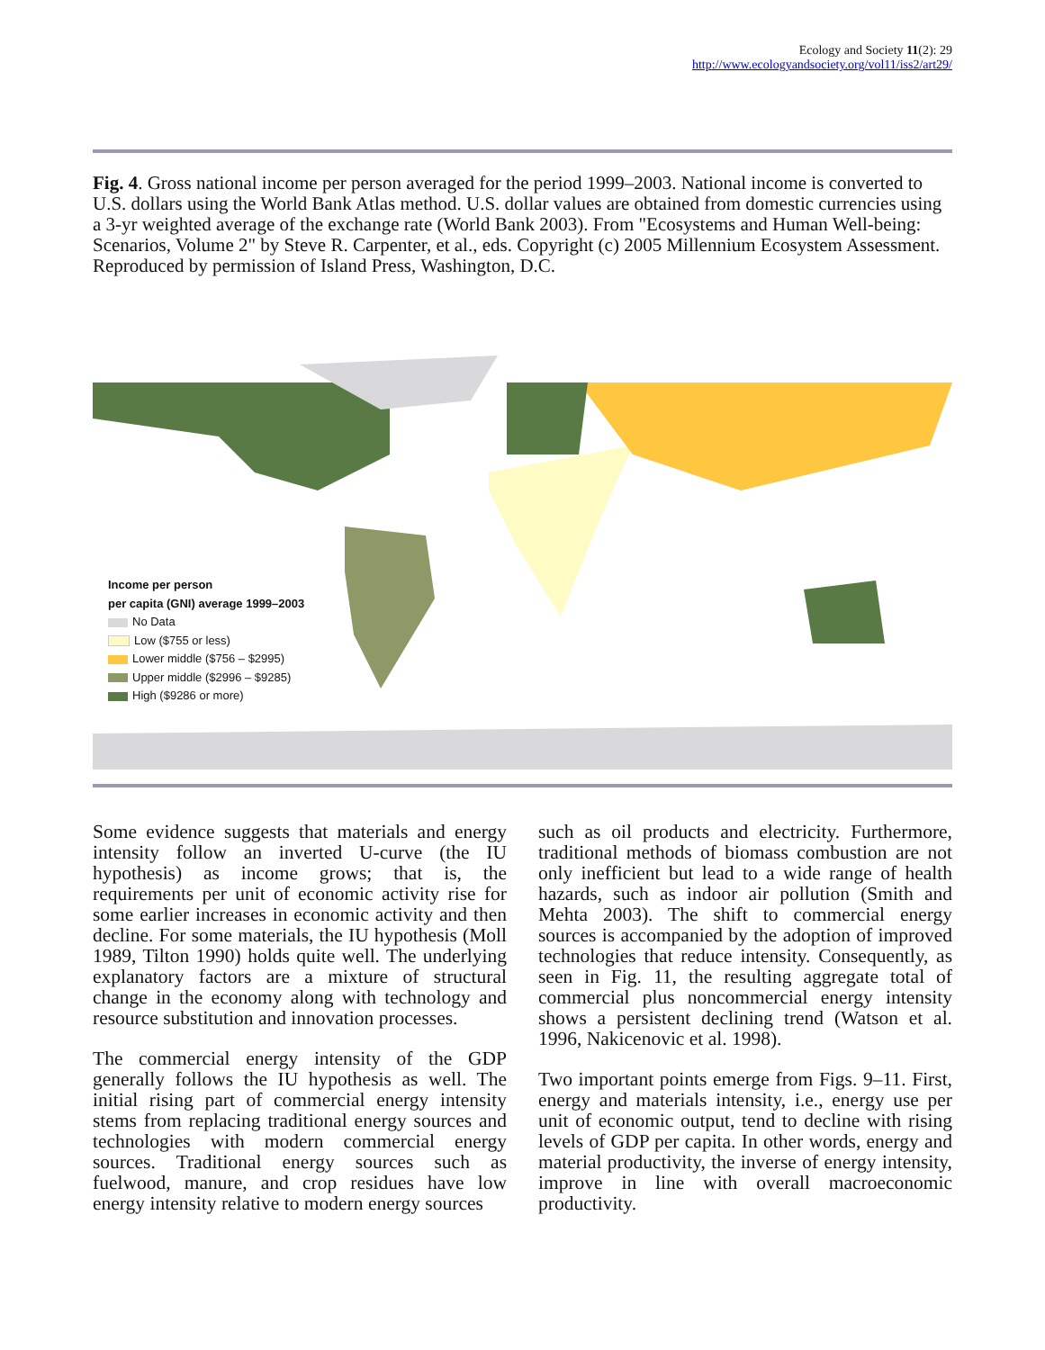Ecology and Society 11(2): 29
http://www.ecologyandsociety.org/vol11/iss2/art29/
Fig. 4. Gross national income per person averaged for the period 1999–2003. National income is converted to U.S. dollars using the World Bank Atlas method. U.S. dollar values are obtained from domestic currencies using a 3-yr weighted average of the exchange rate (World Bank 2003). From "Ecosystems and Human Well-being: Scenarios, Volume 2" by Steve R. Carpenter, et al., eds. Copyright (c) 2005 Millennium Ecosystem Assessment. Reproduced by permission of Island Press, Washington, D.C.
Income per person
per capita (GNI) average 1999–2003
No Data
Low ($755 or less)
Lower middle ($756 – $2995)
Upper middle ($2996 – $9285)
High ($9286 or more)
Some evidence suggests that materials and energy intensity follow an inverted U-curve (the IU hypothesis) as income grows; that is, the requirements per unit of economic activity rise for some earlier increases in economic activity and then decline. For some materials, the IU hypothesis (Moll 1989, Tilton 1990) holds quite well. The underlying explanatory factors are a mixture of structural change in the economy along with technology and resource substitution and innovation processes.
The commercial energy intensity of the GDP generally follows the IU hypothesis as well. The initial rising part of commercial energy intensity stems from replacing traditional energy sources and technologies with modern commercial energy sources. Traditional energy sources such as fuelwood, manure, and crop residues have low energy intensity relative to modern energy sources
such as oil products and electricity. Furthermore, traditional methods of biomass combustion are not only inefficient but lead to a wide range of health hazards, such as indoor air pollution (Smith and Mehta 2003). The shift to commercial energy sources is accompanied by the adoption of improved technologies that reduce intensity. Consequently, as seen in Fig. 11, the resulting aggregate total of commercial plus noncommercial energy intensity shows a persistent declining trend (Watson et al. 1996, Nakicenovic et al. 1998).
Two important points emerge from Figs. 9–11. First, energy and materials intensity, i.e., energy use per unit of economic output, tend to decline with rising levels of GDP per capita. In other words, energy and material productivity, the inverse of energy intensity, improve in line with overall macroeconomic productivity.